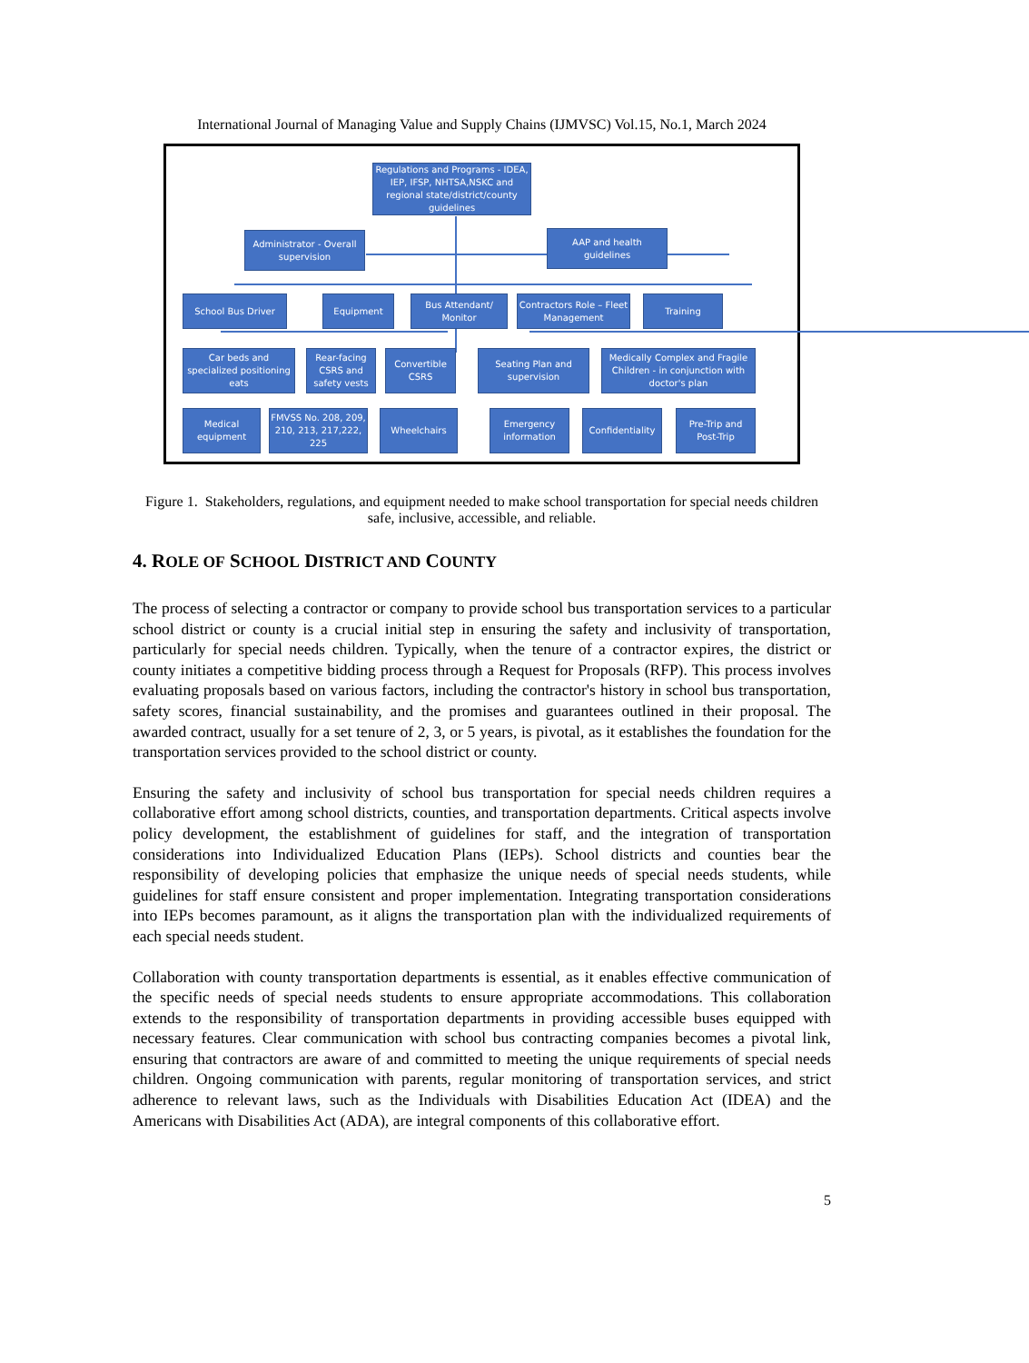International Journal of Managing Value and Supply Chains (IJMVSC) Vol.15, No.1, March 2024
Regulations and Programs - IDEA, IEP, IFSP, NHTSA,NSKC and regional state/district/county guidelines
Administrator - Overall supervision
AAP and health guidelines
School Bus Driver Equipment
Bus Attendant/ Monitor
Contractors Role – Fleet Management
Training
Car beds and specialized positioning eats
Rear-facing CSRS and safety vests
Convertible CSRS
Seating Plan and supervision
Medically Complex and Fragile Children - in conjunction with doctor's plan
Medical equipment
FMVSS No. 208, 209, 210, 213, 217,222, 225
Wheelchairs
Emergency information
Confidentiality
Pre-Trip and Post-Trip
Figure 1. Stakeholders, regulations, and equipment needed to make school transportation for special needs children safe, inclusive, accessible, and reliable.
4. ROLE OF SCHOOL DISTRICT AND COUNTY
The process of selecting a contractor or company to provide school bus transportation services to a particular school district or county is a crucial initial step in ensuring the safety and inclusivity of transportation, particularly for special needs children. Typically, when the tenure of a contractor expires, the district or county initiates a competitive bidding process through a Request for Proposals (RFP). This process involves evaluating proposals based on various factors, including the contractor's history in school bus transportation, safety scores, financial sustainability, and the promises and guarantees outlined in their proposal. The awarded contract, usually for a set tenure of 2, 3, or 5 years, is pivotal, as it establishes the foundation for the transportation services provided to the school district or county.
Ensuring the safety and inclusivity of school bus transportation for special needs children requires a collaborative effort among school districts, counties, and transportation departments. Critical aspects involve policy development, the establishment of guidelines for staff, and the integration of transportation considerations into Individualized Education Plans (IEPs). School districts and counties bear the responsibility of developing policies that emphasize the unique needs of special needs students, while guidelines for staff ensure consistent and proper implementation. Integrating transportation considerations into IEPs becomes paramount, as it aligns the transportation plan with the individualized requirements of each special needs student.
Collaboration with county transportation departments is essential, as it enables effective communication of the specific needs of special needs students to ensure appropriate accommodations. This collaboration extends to the responsibility of transportation departments in providing accessible buses equipped with necessary features. Clear communication with school bus contracting companies becomes a pivotal link, ensuring that contractors are aware of and committed to meeting the unique requirements of special needs children. Ongoing communication with parents, regular monitoring of transportation services, and strict adherence to relevant laws, such as the Individuals with Disabilities Education Act (IDEA) and the Americans with Disabilities Act (ADA), are integral components of this collaborative effort.
5